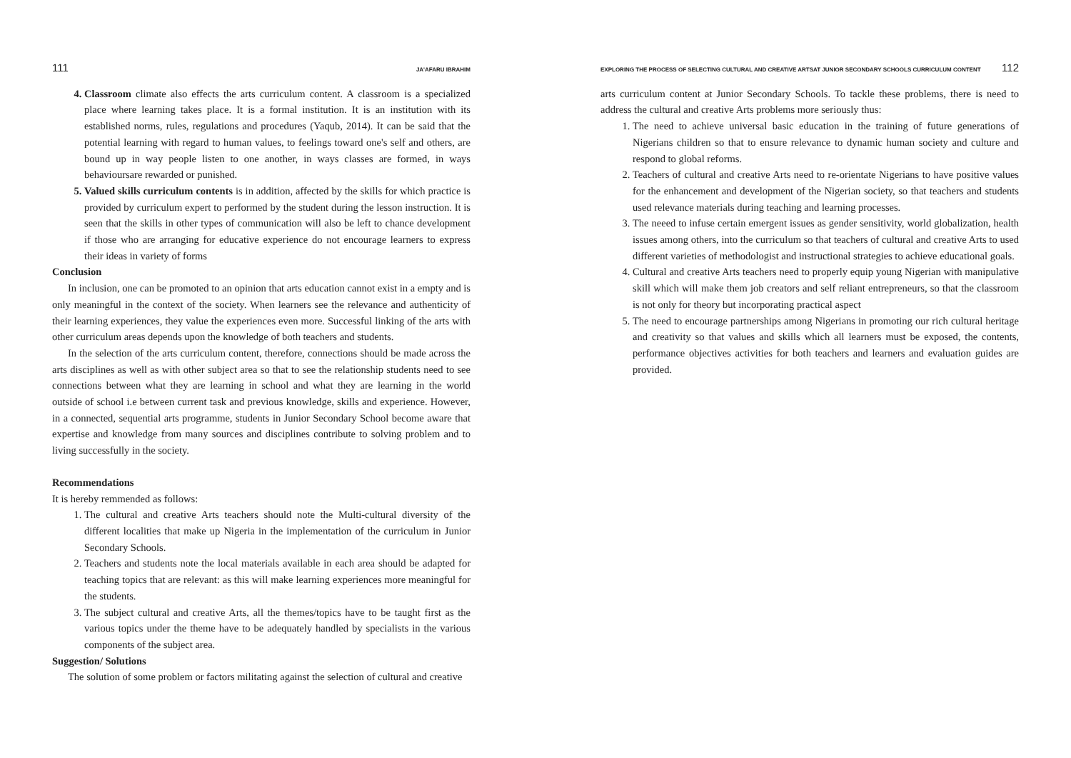111 JA'AFARU IBRAHIM
4. Classroom climate also effects the arts curriculum content. A classroom is a specialized place where learning takes place. It is a formal institution. It is an institution with its established norms, rules, regulations and procedures (Yaqub, 2014). It can be said that the potential learning with regard to human values, to feelings toward one's self and others, are bound up in way people listen to one another, in ways classes are formed, in ways behavioursare rewarded or punished.
5. Valued skills curriculum contents is in addition, affected by the skills for which practice is provided by curriculum expert to performed by the student during the lesson instruction. It is seen that the skills in other types of communication will also be left to chance development if those who are arranging for educative experience do not encourage learners to express their ideas in variety of forms
Conclusion
In inclusion, one can be promoted to an opinion that arts education cannot exist in a empty and is only meaningful in the context of the society. When learners see the relevance and authenticity of their learning experiences, they value the experiences even more. Successful linking of the arts with other curriculum areas depends upon the knowledge of both teachers and students.
In the selection of the arts curriculum content, therefore, connections should be made across the arts disciplines as well as with other subject area so that to see the relationship students need to see connections between what they are learning in school and what they are learning in the world outside of school i.e between current task and previous knowledge, skills and experience. However, in a connected, sequential arts programme, students in Junior Secondary School become aware that expertise and knowledge from many sources and disciplines contribute to solving problem and to living successfully in the society.
Recommendations
It is hereby remmended as follows:
1. The cultural and creative Arts teachers should note the Multi-cultural diversity of the different localities that make up Nigeria in the implementation of the curriculum in Junior Secondary Schools.
2. Teachers and students note the local materials available in each area should be adapted for teaching topics that are relevant: as this will make learning experiences more meaningful for the students.
3. The subject cultural and creative Arts, all the themes/topics have to be taught first as the various topics under the theme have to be adequately handled by specialists in the various components of the subject area.
Suggestion/ Solutions
The solution of some problem or factors militating against the selection of cultural and creative
EXPLORING THE PROCESS OF SELECTING CULTURAL AND CREATIVE ARTSAT JUNIOR SECONDARY SCHOOLS CURRICULUM CONTENT 112
arts curriculum content at Junior Secondary Schools. To tackle these problems, there is need to address the cultural and creative Arts problems more seriously thus:
1. The need to achieve universal basic education in the training of future generations of Nigerians children so that to ensure relevance to dynamic human society and culture and respond to global reforms.
2. Teachers of cultural and creative Arts need to re-orientate Nigerians to have positive values for the enhancement and development of the Nigerian society, so that teachers and students used relevance materials during teaching and learning processes.
3. The neeed to infuse certain emergent issues as gender sensitivity, world globalization, health issues among others, into the curriculum so that teachers of cultural and creative Arts to used different varieties of methodologist and instructional strategies to achieve educational goals.
4. Cultural and creative Arts teachers need to properly equip young Nigerian with manipulative skill which will make them job creators and self reliant entrepreneurs, so that the classroom is not only for theory but incorporating practical aspect
5. The need to encourage partnerships among Nigerians in promoting our rich cultural heritage and creativity so that values and skills which all learners must be exposed, the contents, performance objectives activities for both teachers and learners and evaluation guides are provided.